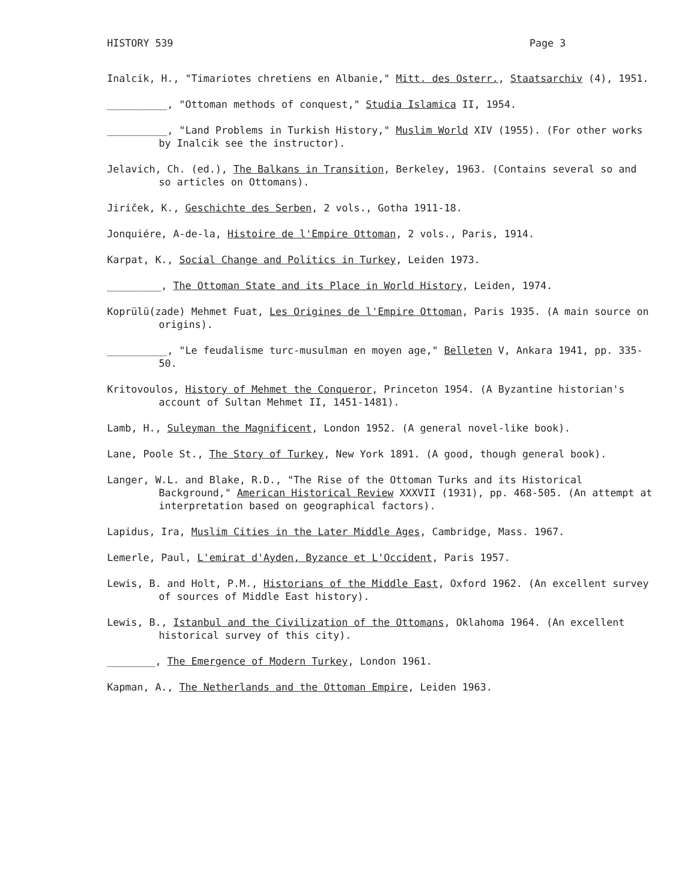HISTORY 539 Page 3
Inalcik, H., "Timariotes chretiens en Albanie," Mitt. des Osterr., Staatsarchiv (4), 1951.
__________, "Ottoman methods of conquest," Studia Islamica II, 1954.
__________, "Land Problems in Turkish History," Muslim World XIV (1955). (For other works by Inalcik see the instructor).
Jelavich, Ch. (ed.), The Balkans in Transition, Berkeley, 1963. (Contains several so and so articles on Ottomans).
Jiriček, K., Geschichte des Serben, 2 vols., Gotha 1911-18.
Jonquiére, A-de-la, Histoire de l'Empire Ottoman, 2 vols., Paris, 1914.
Karpat, K., Social Change and Politics in Turkey, Leiden 1973.
_________, The Ottoman State and its Place in World History, Leiden, 1974.
Koprülü(zade) Mehmet Fuat, Les Origines de l'Empire Ottoman, Paris 1935. (A main source on origins).
__________, "Le feudalisme turc-musulman en moyen age," Belleten V, Ankara 1941, pp. 335-50.
Kritovoulos, History of Mehmet the Conqueror, Princeton 1954. (A Byzantine historian's account of Sultan Mehmet II, 1451-1481).
Lamb, H., Suleyman the Magnificent, London 1952. (A general novel-like book).
Lane, Poole St., The Story of Turkey, New York 1891. (A good, though general book).
Langer, W.L. and Blake, R.D., "The Rise of the Ottoman Turks and its Historical Background," American Historical Review XXXVII (1931), pp. 468-505. (An attempt at interpretation based on geographical factors).
Lapidus, Ira, Muslim Cities in the Later Middle Ages, Cambridge, Mass. 1967.
Lemerle, Paul, L'emirat d'Ayden, Byzance et L'Occident, Paris 1957.
Lewis, B. and Holt, P.M., Historians of the Middle East, Oxford 1962. (An excellent survey of sources of Middle East history).
Lewis, B., Istanbul and the Civilization of the Ottomans, Oklahoma 1964. (An excellent historical survey of this city).
________, The Emergence of Modern Turkey, London 1961.
Kapman, A., The Netherlands and the Ottoman Empire, Leiden 1963.